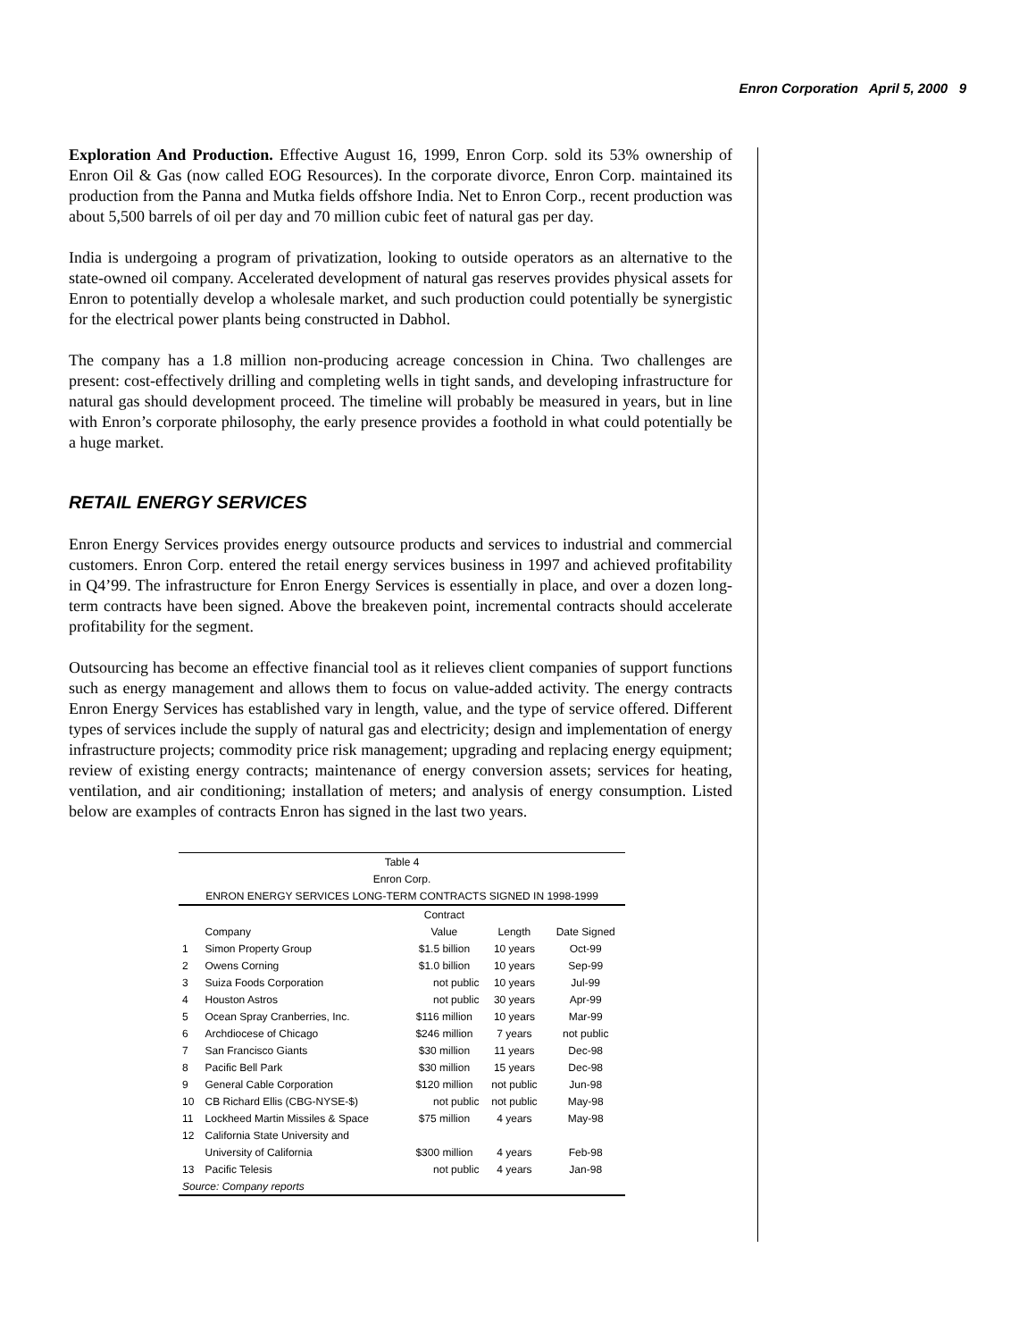Enron Corporation April 5, 2000 9
Exploration And Production. Effective August 16, 1999, Enron Corp. sold its 53% ownership of Enron Oil & Gas (now called EOG Resources). In the corporate divorce, Enron Corp. maintained its production from the Panna and Mutka fields offshore India. Net to Enron Corp., recent production was about 5,500 barrels of oil per day and 70 million cubic feet of natural gas per day.
India is undergoing a program of privatization, looking to outside operators as an alternative to the state-owned oil company. Accelerated development of natural gas reserves provides physical assets for Enron to potentially develop a wholesale market, and such production could potentially be synergistic for the electrical power plants being constructed in Dabhol.
The company has a 1.8 million non-producing acreage concession in China. Two challenges are present: cost-effectively drilling and completing wells in tight sands, and developing infrastructure for natural gas should development proceed. The timeline will probably be measured in years, but in line with Enron’s corporate philosophy, the early presence provides a foothold in what could potentially be a huge market.
RETAIL ENERGY SERVICES
Enron Energy Services provides energy outsource products and services to industrial and commercial customers. Enron Corp. entered the retail energy services business in 1997 and achieved profitability in Q4’99. The infrastructure for Enron Energy Services is essentially in place, and over a dozen long-term contracts have been signed. Above the breakeven point, incremental contracts should accelerate profitability for the segment.
Outsourcing has become an effective financial tool as it relieves client companies of support functions such as energy management and allows them to focus on value-added activity. The energy contracts Enron Energy Services has established vary in length, value, and the type of service offered. Different types of services include the supply of natural gas and electricity; design and implementation of energy infrastructure projects; commodity price risk management; upgrading and replacing energy equipment; review of existing energy contracts; maintenance of energy conversion assets; services for heating, ventilation, and air conditioning; installation of meters; and analysis of energy consumption. Listed below are examples of contracts Enron has signed in the last two years.
| Table 4 | | | | |
| Enron Corp. | | | | |
| ENRON ENERGY SERVICES LONG-TERM CONTRACTS SIGNED IN 1998-1999 | | | | |
| | | Contract | | |
| | Company | Value | Length | Date Signed |
| 1 | Simon Property Group | $1.5 billion | 10 years | Oct-99 |
| 2 | Owens Corning | $1.0 billion | 10 years | Sep-99 |
| 3 | Suiza Foods Corporation | not public | 10 years | Jul-99 |
| 4 | Houston Astros | not public | 30 years | Apr-99 |
| 5 | Ocean Spray Cranberries, Inc. | $116 million | 10 years | Mar-99 |
| 6 | Archdiocese of Chicago | $246 million | 7 years | not public |
| 7 | San Francisco Giants | $30 million | 11 years | Dec-98 |
| 8 | Pacific Bell Park | $30 million | 15 years | Dec-98 |
| 9 | General Cable Corporation | $120 million | not public | Jun-98 |
| 10 | CB Richard Ellis (CBG-NYSE-$) | not public | not public | May-98 |
| 11 | Lockheed Martin Missiles & Space | $75 million | 4 years | May-98 |
| 12 | California State University and | | | |
| | University of California | $300 million | 4 years | Feb-98 |
| 13 | Pacific Telesis | not public | 4 years | Jan-98 |
| Source: Company reports | | | | |